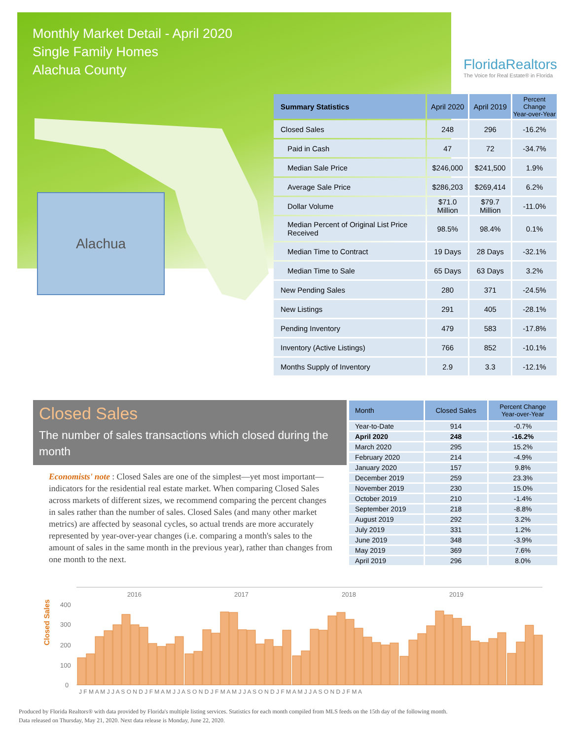Monthly Market Detail - April 2020
Single Family Homes
Alachua County
FloridaRealtors
The Voice for Real Estate® in Florida
Alachua
| Summary Statistics | April 2020 | April 2019 | Percent Change Year-over-Year |
| --- | --- | --- | --- |
| Closed Sales | 248 | 296 | -16.2% |
| Paid in Cash | 47 | 72 | -34.7% |
| Median Sale Price | $246,000 | $241,500 | 1.9% |
| Average Sale Price | $286,203 | $269,414 | 6.2% |
| Dollar Volume | $71.0 Million | $79.7 Million | -11.0% |
| Median Percent of Original List Price Received | 98.5% | 98.4% | 0.1% |
| Median Time to Contract | 19 Days | 28 Days | -32.1% |
| Median Time to Sale | 65 Days | 63 Days | 3.2% |
| New Pending Sales | 280 | 371 | -24.5% |
| New Listings | 291 | 405 | -28.1% |
| Pending Inventory | 479 | 583 | -17.8% |
| Inventory (Active Listings) | 766 | 852 | -10.1% |
| Months Supply of Inventory | 2.9 | 3.3 | -12.1% |
Closed Sales
The number of sales transactions which closed during the month
Economists' note : Closed Sales are one of the simplest—yet most important—indicators for the residential real estate market. When comparing Closed Sales across markets of different sizes, we recommend comparing the percent changes in sales rather than the number of sales. Closed Sales (and many other market metrics) are affected by seasonal cycles, so actual trends are more accurately represented by year-over-year changes (i.e. comparing a month's sales to the amount of sales in the same month in the previous year), rather than changes from one month to the next.
| Month | Closed Sales | Percent Change Year-over-Year |
| --- | --- | --- |
| Year-to-Date | 914 | -0.7% |
| April 2020 | 248 | -16.2% |
| March 2020 | 295 | 15.2% |
| February 2020 | 214 | -4.9% |
| January 2020 | 157 | 9.8% |
| December 2019 | 259 | 23.3% |
| November 2019 | 230 | 15.0% |
| October 2019 | 210 | -1.4% |
| September 2019 | 218 | -8.8% |
| August 2019 | 292 | 3.2% |
| July 2019 | 331 | 1.2% |
| June 2019 | 348 | -3.9% |
| May 2019 | 369 | 7.6% |
| April 2019 | 296 | 8.0% |
Closed Sales
400
300
200
100
0
2016
2017
2018
2019
J F M A M J J A S O N D J F M A M J J A S O N D J F M A M J J A S O N D J F M A M J J A S O N D J F M A
Produced by Florida Realtors® with data provided by Florida's multiple listing services. Statistics for each month compiled from MLS feeds on the 15th day of the following month.
Data released on Thursday, May 21, 2020. Next data release is Monday, June 22, 2020.